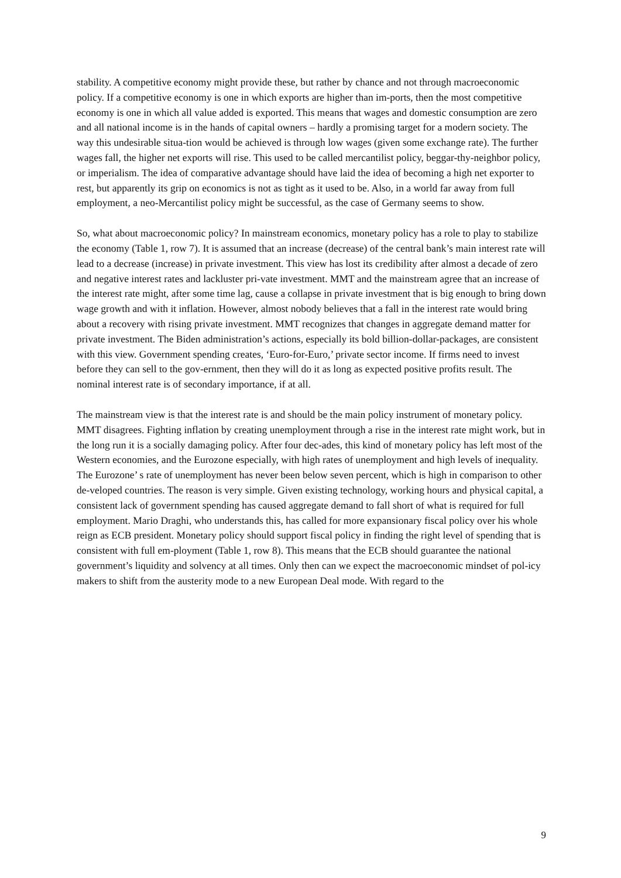stability. A competitive economy might provide these, but rather by chance and not through macroeconomic policy. If a competitive economy is one in which exports are higher than im-ports, then the most competitive economy is one in which all value added is exported. This means that wages and domestic consumption are zero and all national income is in the hands of capital owners – hardly a promising target for a modern society. The way this undesirable situa-tion would be achieved is through low wages (given some exchange rate). The further wages fall, the higher net exports will rise. This used to be called mercantilist policy, beggar-thy-neighbor policy, or imperialism. The idea of comparative advantage should have laid the idea of becoming a high net exporter to rest, but apparently its grip on economics is not as tight as it used to be. Also, in a world far away from full employment, a neo-Mercantilist policy might be successful, as the case of Germany seems to show.
So, what about macroeconomic policy? In mainstream economics, monetary policy has a role to play to stabilize the economy (Table 1, row 7). It is assumed that an increase (decrease) of the central bank’s main interest rate will lead to a decrease (increase) in private investment. This view has lost its credibility after almost a decade of zero and negative interest rates and lackluster pri-vate investment. MMT and the mainstream agree that an increase of the interest rate might, after some time lag, cause a collapse in private investment that is big enough to bring down wage growth and with it inflation. However, almost nobody believes that a fall in the interest rate would bring about a recovery with rising private investment. MMT recognizes that changes in aggregate demand matter for private investment. The Biden administration’s actions, especially its bold billion-dollar-packages, are consistent with this view. Government spending creates, ‘Euro-for-Euro,’ private sector income. If firms need to invest before they can sell to the gov-ernment, then they will do it as long as expected positive profits result. The nominal interest rate is of secondary importance, if at all.
The mainstream view is that the interest rate is and should be the main policy instrument of monetary policy. MMT disagrees. Fighting inflation by creating unemployment through a rise in the interest rate might work, but in the long run it is a socially damaging policy. After four dec-ades, this kind of monetary policy has left most of the Western economies, and the Eurozone especially, with high rates of unemployment and high levels of inequality. The Eurozone’ s rate of unemployment has never been below seven percent, which is high in comparison to other de-veloped countries. The reason is very simple. Given existing technology, working hours and physical capital, a consistent lack of government spending has caused aggregate demand to fall short of what is required for full employment. Mario Draghi, who understands this, has called for more expansionary fiscal policy over his whole reign as ECB president. Monetary policy should support fiscal policy in finding the right level of spending that is consistent with full em-ployment (Table 1, row 8). This means that the ECB should guarantee the national government’s liquidity and solvency at all times. Only then can we expect the macroeconomic mindset of pol-icy makers to shift from the austerity mode to a new European Deal mode. With regard to the
9